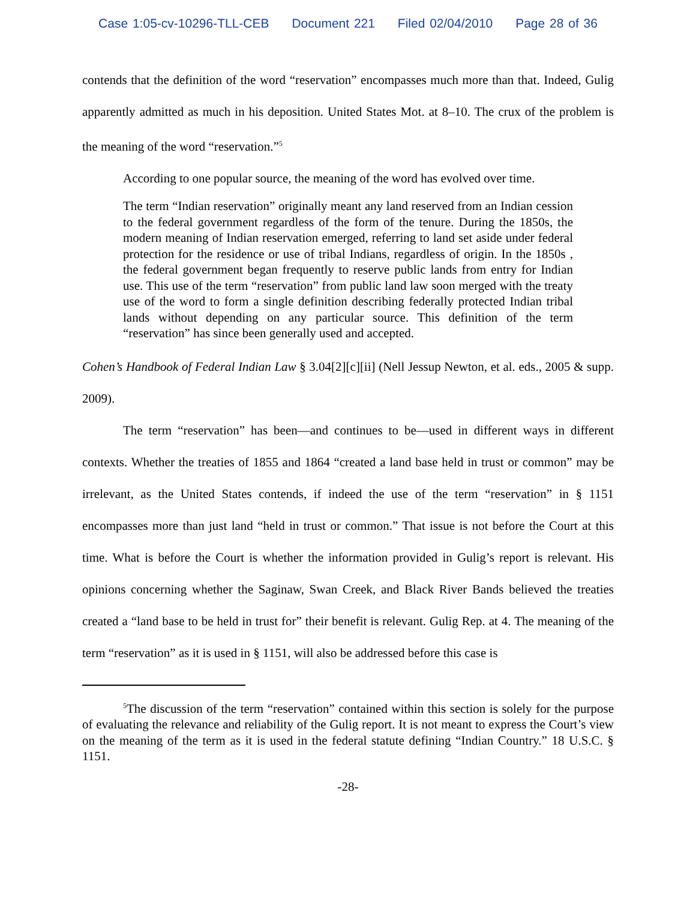Case 1:05-cv-10296-TLL-CEB Document 221 Filed 02/04/2010 Page 28 of 36
contends that the definition of the word “reservation” encompasses much more than that. Indeed, Gulig apparently admitted as much in his deposition. United States Mot. at 8–10. The crux of the problem is the meaning of the word “reservation.”<sup>5</sup>
According to one popular source, the meaning of the word has evolved over time.
The term “Indian reservation” originally meant any land reserved from an Indian cession to the federal government regardless of the form of the tenure. During the 1850s, the modern meaning of Indian reservation emerged, referring to land set aside under federal protection for the residence or use of tribal Indians, regardless of origin. In the 1850s , the federal government began frequently to reserve public lands from entry for Indian use. This use of the term “reservation” from public land law soon merged with the treaty use of the word to form a single definition describing federally protected Indian tribal lands without depending on any particular source. This definition of the term “reservation” has since been generally used and accepted.
Cohen’s Handbook of Federal Indian Law § 3.04[2][c][ii] (Nell Jessup Newton, et al. eds., 2005 & supp. 2009).
The term “reservation” has been—and continues to be—used in different ways in different contexts. Whether the treaties of 1855 and 1864 “created a land base held in trust or common” may be irrelevant, as the United States contends, if indeed the use of the term “reservation” in § 1151 encompasses more than just land “held in trust or common.” That issue is not before the Court at this time. What is before the Court is whether the information provided in Gulig’s report is relevant. His opinions concerning whether the Saginaw, Swan Creek, and Black River Bands believed the treaties created a “land base to be held in trust for” their benefit is relevant. Gulig Rep. at 4. The meaning of the term “reservation” as it is used in § 1151, will also be addressed before this case is
<sup>5</sup> The discussion of the term “reservation” contained within this section is solely for the purpose of evaluating the relevance and reliability of the Gulig report. It is not meant to express the Court’s view on the meaning of the term as it is used in the federal statute defining “Indian Country.” 18 U.S.C. § 1151.
-28-